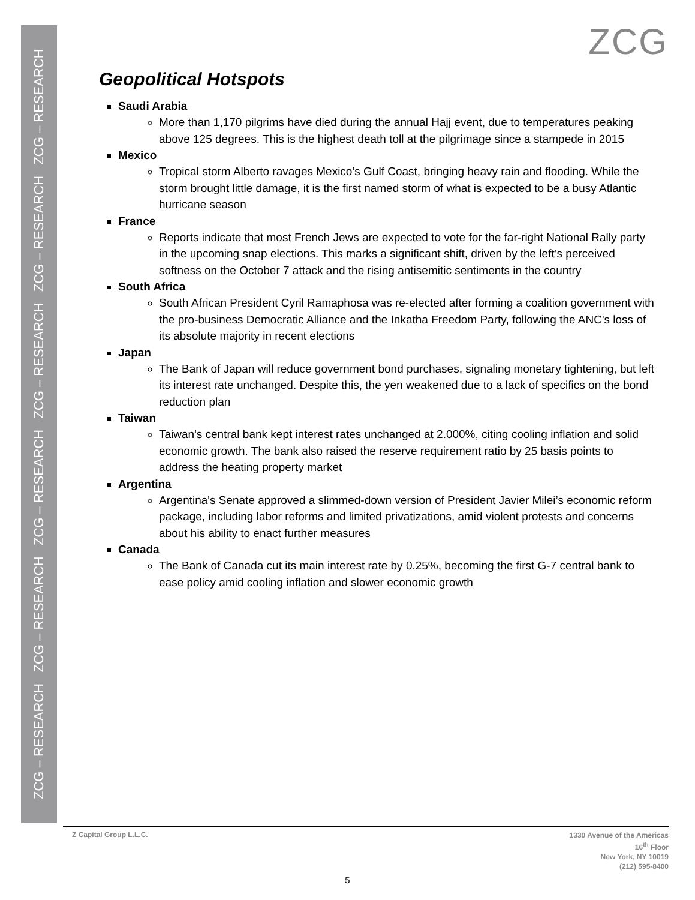ZCG – RESEARCH ZCG – RESEARCH ZCG – RESEARCH ZCG – RESEARCH ZCG – RESEARCH ZCG – RESEARCH
ZCG
Geopolitical Hotspots
Saudi Arabia
More than 1,170 pilgrims have died during the annual Hajj event, due to temperatures peaking above 125 degrees. This is the highest death toll at the pilgrimage since a stampede in 2015
Mexico
Tropical storm Alberto ravages Mexico’s Gulf Coast, bringing heavy rain and flooding. While the storm brought little damage, it is the first named storm of what is expected to be a busy Atlantic hurricane season
France
Reports indicate that most French Jews are expected to vote for the far-right National Rally party in the upcoming snap elections. This marks a significant shift, driven by the left’s perceived softness on the October 7 attack and the rising antisemitic sentiments in the country
South Africa
South African President Cyril Ramaphosa was re-elected after forming a coalition government with the pro-business Democratic Alliance and the Inkatha Freedom Party, following the ANC's loss of its absolute majority in recent elections
Japan
The Bank of Japan will reduce government bond purchases, signaling monetary tightening, but left its interest rate unchanged. Despite this, the yen weakened due to a lack of specifics on the bond reduction plan
Taiwan
Taiwan's central bank kept interest rates unchanged at 2.000%, citing cooling inflation and solid economic growth. The bank also raised the reserve requirement ratio by 25 basis points to address the heating property market
Argentina
Argentina's Senate approved a slimmed-down version of President Javier Milei’s economic reform package, including labor reforms and limited privatizations, amid violent protests and concerns about his ability to enact further measures
Canada
The Bank of Canada cut its main interest rate by 0.25%, becoming the first G-7 central bank to ease policy amid cooling inflation and slower economic growth
Z Capital Group L.L.C.
1330 Avenue of the Americas
16<sup>th</sup> Floor
New York, NY 10019
(212) 595-8400
5